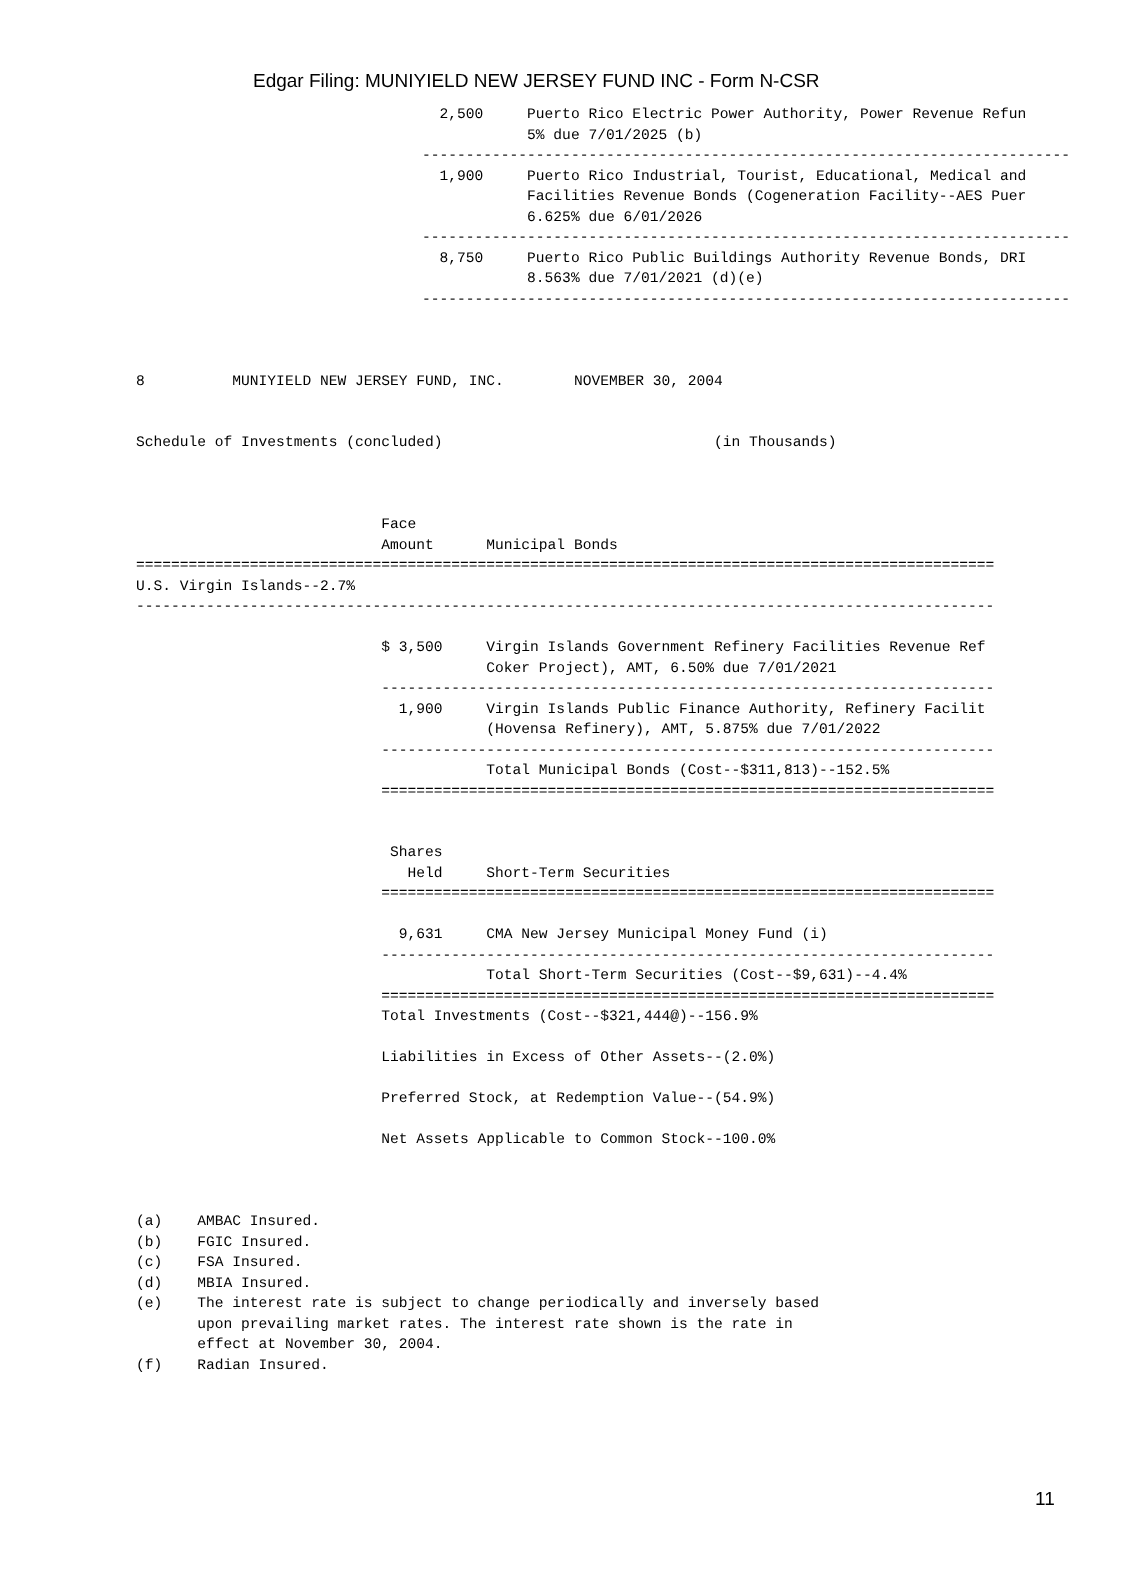Edgar Filing: MUNIYIELD NEW JERSEY FUND INC - Form N-CSR
  2,500     Puerto Rico Electric Power Authority, Power Revenue Refun
            5% due 7/01/2025 (b)
--------------------------------------------------------------------------
  1,900     Puerto Rico Industrial, Tourist, Educational, Medical and
            Facilities Revenue Bonds (Cogeneration Facility--AES Puer
            6.625% due 6/01/2026
--------------------------------------------------------------------------
  8,750     Puerto Rico Public Buildings Authority Revenue Bonds, DRI
            8.563% due 7/01/2021 (d)(e)
--------------------------------------------------------------------------
8          MUNIYIELD NEW JERSEY FUND, INC.        NOVEMBER 30, 2004


Schedule of Investments (concluded)                               (in Thousands)



                            Face
                            Amount      Municipal Bonds
==================================================================================================
U.S. Virgin Islands--2.7%
--------------------------------------------------------------------------------------------------

                            $ 3,500     Virgin Islands Government Refinery Facilities Revenue Ref
                                        Coker Project), AMT, 6.50% due 7/01/2021
                            ----------------------------------------------------------------------
                              1,900     Virgin Islands Public Finance Authority, Refinery Facilit
                                        (Hovensa Refinery), AMT, 5.875% due 7/01/2022
                            ----------------------------------------------------------------------
                                        Total Municipal Bonds (Cost--$311,813)--152.5%
                            ======================================================================


                             Shares
                               Held     Short-Term Securities
                            ======================================================================

                              9,631     CMA New Jersey Municipal Money Fund (i)
                            ----------------------------------------------------------------------
                                        Total Short-Term Securities (Cost--$9,631)--4.4%
                            ======================================================================
                            Total Investments (Cost--$321,444@)--156.9%

                            Liabilities in Excess of Other Assets--(2.0%)

                            Preferred Stock, at Redemption Value--(54.9%)

                            Net Assets Applicable to Common Stock--100.0%



(a)    AMBAC Insured.
(b)    FGIC Insured.
(c)    FSA Insured.
(d)    MBIA Insured.
(e)    The interest rate is subject to change periodically and inversely based
       upon prevailing market rates. The interest rate shown is the rate in
       effect at November 30, 2004.
(f)    Radian Insured.
11